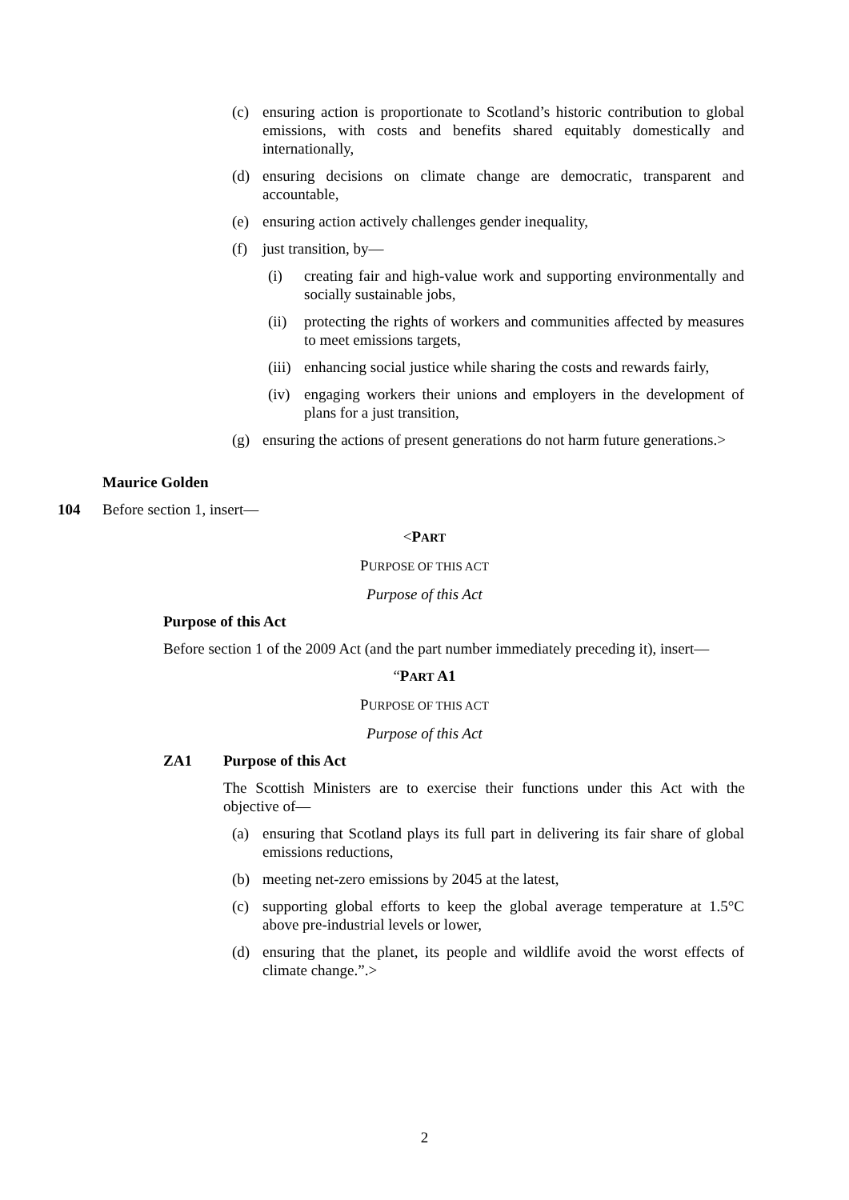(c) ensuring action is proportionate to Scotland’s historic contribution to global emissions, with costs and benefits shared equitably domestically and internationally,
(d) ensuring decisions on climate change are democratic, transparent and accountable,
(e) ensuring action actively challenges gender inequality,
(f) just transition, by—
(i) creating fair and high-value work and supporting environmentally and socially sustainable jobs,
(ii) protecting the rights of workers and communities affected by measures to meet emissions targets,
(iii) enhancing social justice while sharing the costs and rewards fairly,
(iv) engaging workers their unions and employers in the development of plans for a just transition,
(g) ensuring the actions of present generations do not harm future generations.>
Maurice Golden
104 Before section 1, insert—
<PART
PURPOSE OF THIS ACT
Purpose of this Act
Purpose of this Act
Before section 1 of the 2009 Act (and the part number immediately preceding it), insert—
“PART A1
PURPOSE OF THIS ACT
Purpose of this Act
ZA1 Purpose of this Act
The Scottish Ministers are to exercise their functions under this Act with the objective of—
(a) ensuring that Scotland plays its full part in delivering its fair share of global emissions reductions,
(b) meeting net-zero emissions by 2045 at the latest,
(c) supporting global efforts to keep the global average temperature at 1.5°C above pre-industrial levels or lower,
(d) ensuring that the planet, its people and wildlife avoid the worst effects of climate change.”.>
2